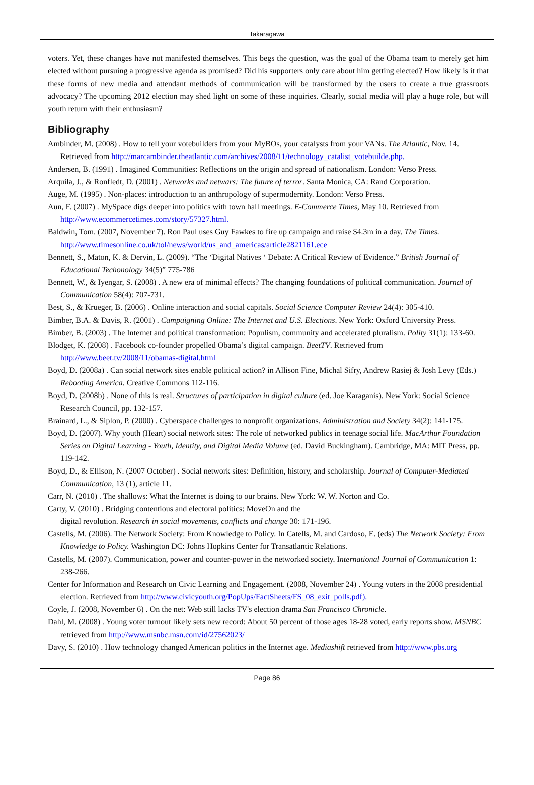Takaragawa
voters. Yet, these changes have not manifested themselves. This begs the question, was the goal of the Obama team to merely get him elected without pursuing a progressive agenda as promised? Did his supporters only care about him getting elected? How likely is it that these forms of new media and attendant methods of communication will be transformed by the users to create a true grassroots advocacy? The upcoming 2012 election may shed light on some of these inquiries. Clearly, social media will play a huge role, but will youth return with their enthusiasm?
Bibliography
Ambinder, M. (2008) . How to tell your votebuilders from your MyBOs, your catalysts from your VANs. The Atlantic, Nov. 14. Retrieved from http://marcambinder.theatlantic.com/archives/2008/11/technology_catalist_votebuilde.php.
Andersen, B. (1991) . Imagined Communities: Reflections on the origin and spread of nationalism. London: Verso Press.
Arquila, J., & Ronfledt, D. (2001) . Networks and netwars: The future of terror. Santa Monica, CA: Rand Corporation.
Auge, M. (1995) . Non-places: introduction to an anthropology of supermodernity. London: Verso Press.
Aun, F. (2007) . MySpace digs deeper into politics with town hall meetings. E-Commerce Times, May 10. Retrieved from http://www.ecommercetimes.com/story/57327.html.
Baldwin, Tom. (2007, November 7). Ron Paul uses Guy Fawkes to fire up campaign and raise $4.3m in a day. The Times. http://www.timesonline.co.uk/tol/news/world/us_and_americas/article2821161.ece
Bennett, S., Maton, K. & Dervin, L. (2009). “The ‘Digital Natives ‘ Debate: A Critical Review of Evidence.” British Journal of Educational Techonology 34(5)” 775-786
Bennett, W., & Iyengar, S. (2008) . A new era of minimal effects? The changing foundations of political communication. Journal of Communication 58(4): 707-731.
Best, S., & Krueger, B. (2006) . Online interaction and social capitals. Social Science Computer Review 24(4): 305-410.
Bimber, B.A. & Davis, R. (2001) . Campaigning Online: The Internet and U.S. Elections. New York: Oxford University Press.
Bimber, B. (2003) . The Internet and political transformation: Populism, community and accelerated pluralism. Polity 31(1): 133-60.
Blodget, K. (2008) . Facebook co-founder propelled Obama’s digital campaign. BeetTV. Retrieved from http://www.beet.tv/2008/11/obamas-digital.html
Boyd, D. (2008a) . Can social network sites enable political action? in Allison Fine, Michal Sifry, Andrew Rasiej & Josh Levy (Eds.) Rebooting America. Creative Commons 112-116.
Boyd, D. (2008b) . None of this is real. Structures of participation in digital culture (ed. Joe Karaganis). New York: Social Science Research Council, pp. 132-157.
Brainard, L., & Siplon, P. (2000) . Cyberspace challenges to nonprofit organizations. Administration and Society 34(2): 141-175.
Boyd, D. (2007). Why youth (Heart) social network sites: The role of networked publics in teenage social life. MacArthur Foundation Series on Digital Learning - Youth, Identity, and Digital Media Volume (ed. David Buckingham). Cambridge, MA: MIT Press, pp. 119-142.
Boyd, D., & Ellison, N. (2007 October) . Social network sites: Definition, history, and scholarship. Journal of Computer-Mediated Communication, 13 (1), article 11.
Carr, N. (2010) . The shallows: What the Internet is doing to our brains. New York: W. W. Norton and Co.
Carty, V. (2010) . Bridging contentious and electoral politics: MoveOn and the
digital revolution. Research in social movements, conflicts and change 30: 171-196.
Castells, M. (2006). The Network Society: From Knowledge to Policy. In Catells, M. and Cardoso, E. (eds) The Network Society: From Knowledge to Policy. Washington DC: Johns Hopkins Center for Transatlantic Relations.
Castells, M. (2007). Communication, power and counter-power in the networked society. International Journal of Communication 1: 238-266.
Center for Information and Research on Civic Learning and Engagement. (2008, November 24) . Young voters in the 2008 presidential election. Retrieved from http://www.civicyouth.org/PopUps/FactSheets/FS_08_exit_polls.pdf).
Coyle, J. (2008, November 6) . On the net: Web still lacks TV's election drama San Francisco Chronicle.
Dahl, M. (2008) . Young voter turnout likely sets new record: About 50 percent of those ages 18-28 voted, early reports show. MSNBC retrieved from http://www.msnbc.msn.com/id/27562023/
Davy, S. (2010) . How technology changed American politics in the Internet age. Mediashift retrieved from http://www.pbs.org
Page 86